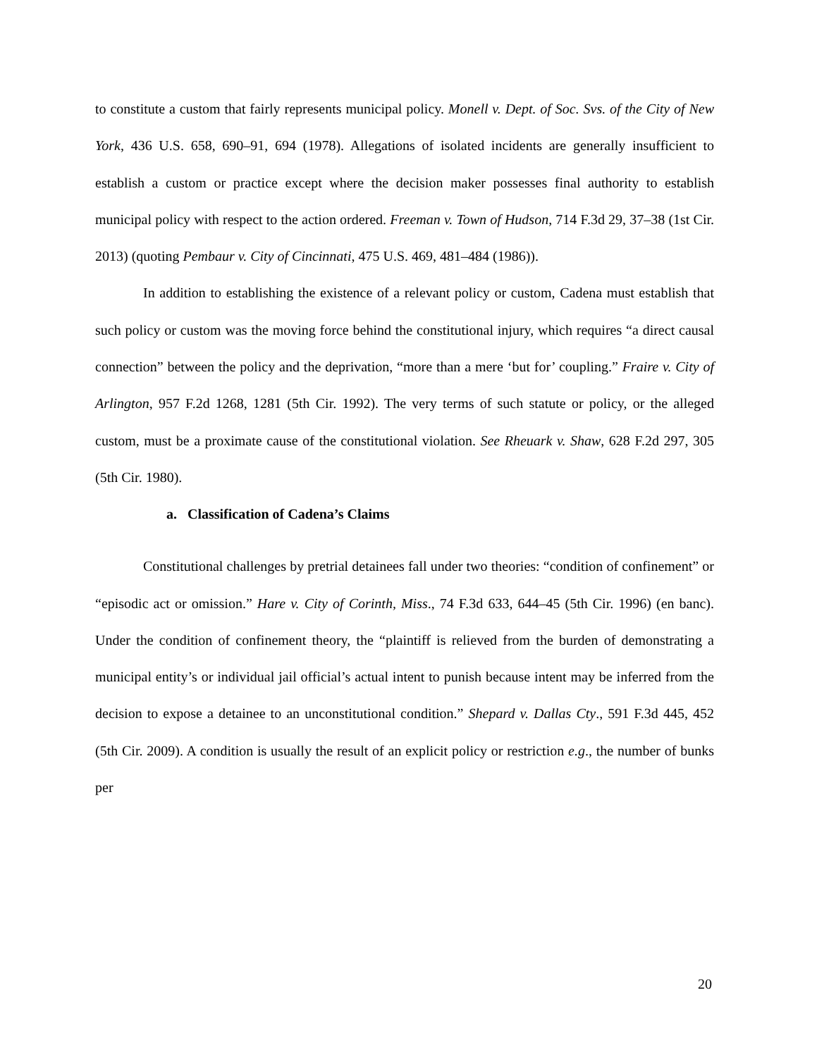to constitute a custom that fairly represents municipal policy. Monell v. Dept. of Soc. Svs. of the City of New York, 436 U.S. 658, 690–91, 694 (1978). Allegations of isolated incidents are generally insufficient to establish a custom or practice except where the decision maker possesses final authority to establish municipal policy with respect to the action ordered. Freeman v. Town of Hudson, 714 F.3d 29, 37–38 (1st Cir. 2013) (quoting Pembaur v. City of Cincinnati, 475 U.S. 469, 481–484 (1986)).
In addition to establishing the existence of a relevant policy or custom, Cadena must establish that such policy or custom was the moving force behind the constitutional injury, which requires “a direct causal connection” between the policy and the deprivation, “more than a mere ‘but for’ coupling.” Fraire v. City of Arlington, 957 F.2d 1268, 1281 (5th Cir. 1992). The very terms of such statute or policy, or the alleged custom, must be a proximate cause of the constitutional violation. See Rheuark v. Shaw, 628 F.2d 297, 305 (5th Cir. 1980).
a. Classification of Cadena’s Claims
Constitutional challenges by pretrial detainees fall under two theories: “condition of confinement” or “episodic act or omission.” Hare v. City of Corinth, Miss., 74 F.3d 633, 644–45 (5th Cir. 1996) (en banc). Under the condition of confinement theory, the “plaintiff is relieved from the burden of demonstrating a municipal entity’s or individual jail official’s actual intent to punish because intent may be inferred from the decision to expose a detainee to an unconstitutional condition.” Shepard v. Dallas Cty., 591 F.3d 445, 452 (5th Cir. 2009). A condition is usually the result of an explicit policy or restriction e.g., the number of bunks per
20